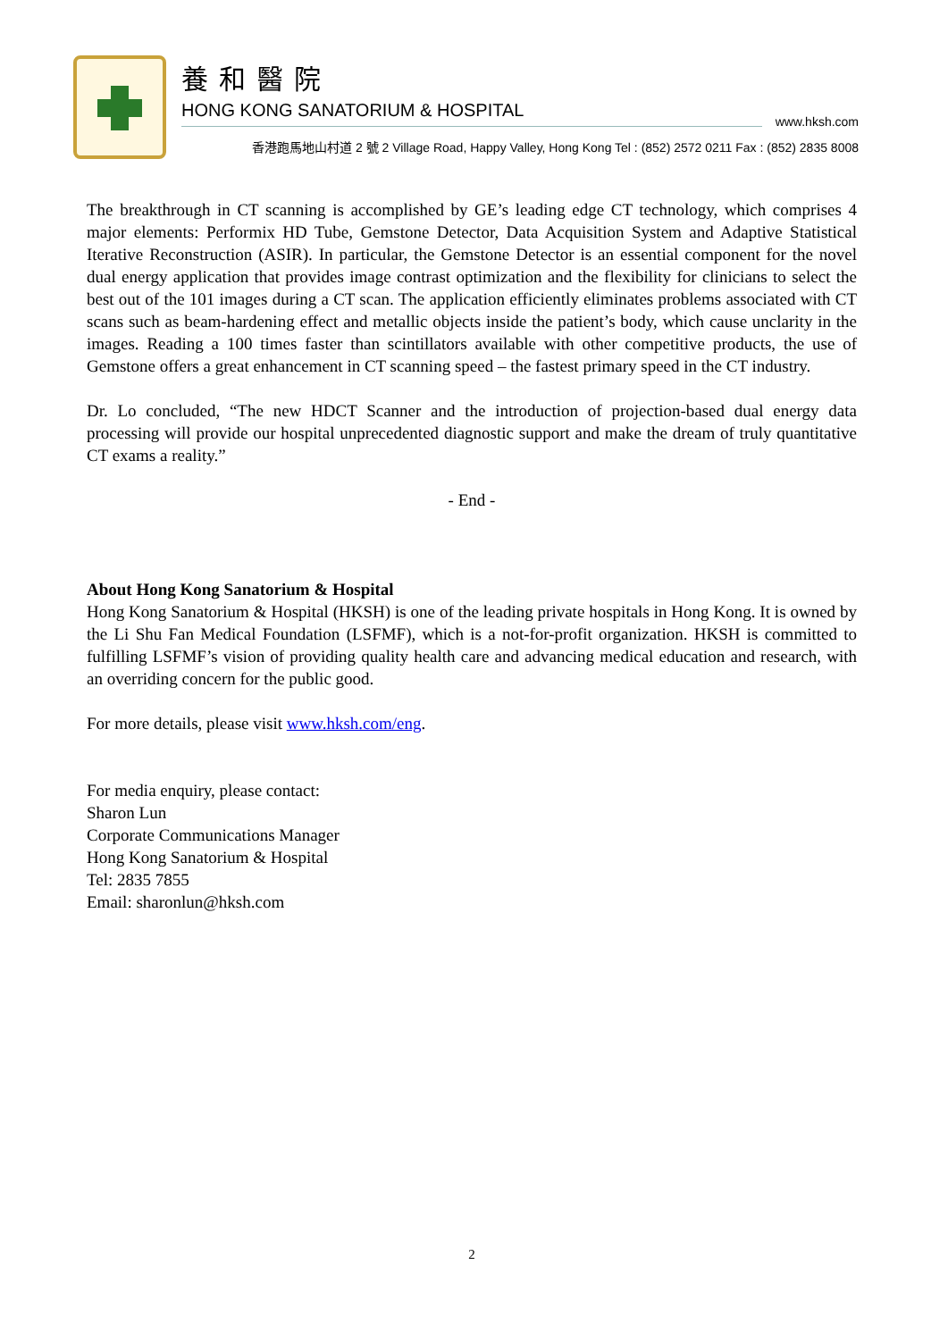養和醫院
HONG KONG SANATORIUM & HOSPITAL
www.hksh.com
香港跑馬地山村道 2 號 2 Village Road, Happy Valley, Hong Kong Tel : (852) 2572 0211 Fax : (852) 2835 8008
The breakthrough in CT scanning is accomplished by GE’s leading edge CT technology, which comprises 4 major elements: Performix HD Tube, Gemstone Detector, Data Acquisition System and Adaptive Statistical Iterative Reconstruction (ASIR). In particular, the Gemstone Detector is an essential component for the novel dual energy application that provides image contrast optimization and the flexibility for clinicians to select the best out of the 101 images during a CT scan. The application efficiently eliminates problems associated with CT scans such as beam-hardening effect and metallic objects inside the patient’s body, which cause unclarity in the images. Reading a 100 times faster than scintillators available with other competitive products, the use of Gemstone offers a great enhancement in CT scanning speed – the fastest primary speed in the CT industry.
Dr. Lo concluded, “The new HDCT Scanner and the introduction of projection-based dual energy data processing will provide our hospital unprecedented diagnostic support and make the dream of truly quantitative CT exams a reality.”
- End -
About Hong Kong Sanatorium & Hospital
Hong Kong Sanatorium & Hospital (HKSH) is one of the leading private hospitals in Hong Kong. It is owned by the Li Shu Fan Medical Foundation (LSFMF), which is a not-for-profit organization. HKSH is committed to fulfilling LSFMF’s vision of providing quality health care and advancing medical education and research, with an overriding concern for the public good.
For more details, please visit www.hksh.com/eng.
For media enquiry, please contact:
Sharon Lun
Corporate Communications Manager
Hong Kong Sanatorium & Hospital
Tel: 2835 7855
Email: sharonlun@hksh.com
2